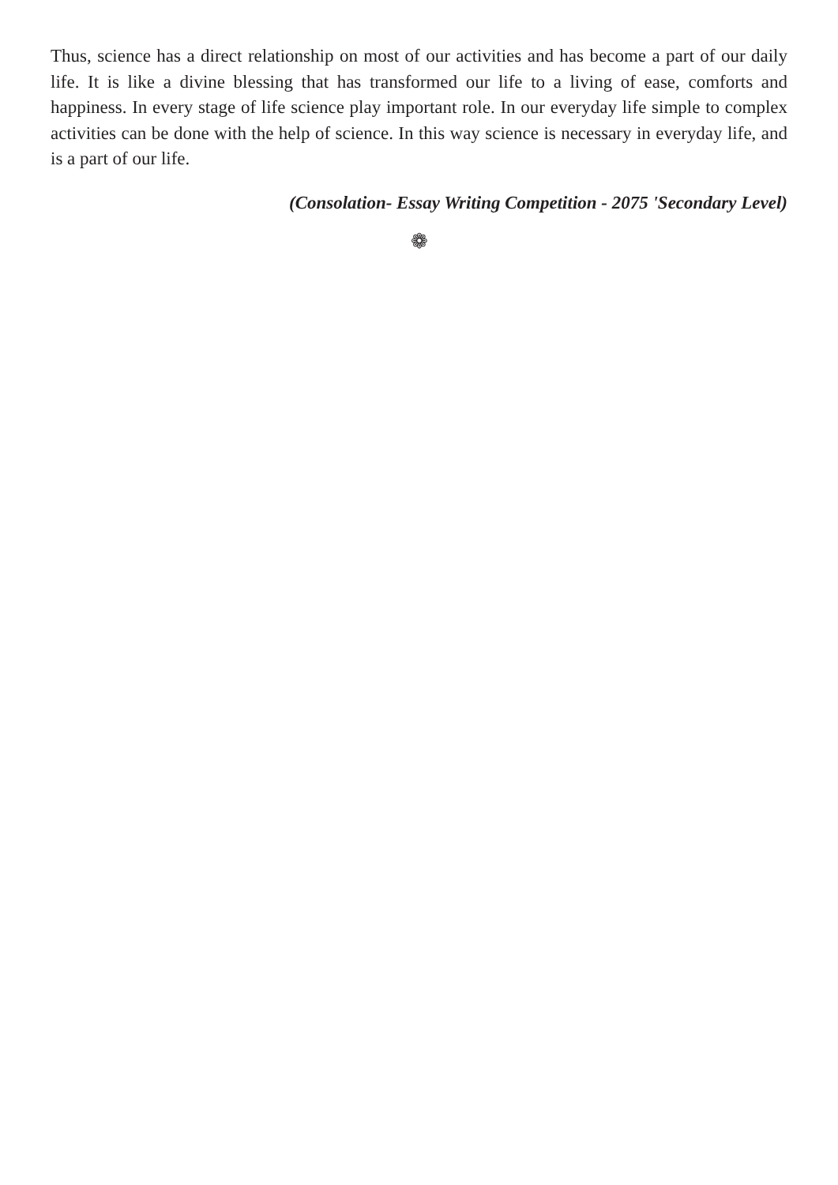Thus, science has a direct relationship on most of our activities and has become a part of our daily life. It is like a divine blessing that has transformed our life to a living of ease, comforts and happiness. In every stage of life science play important role. In our everyday life simple to complex activities can be done with the help of science. In this way science is necessary in everyday life, and is a part of our life.
(Consolation- Essay Writing Competition - 2075 'Secondary Level)
❁